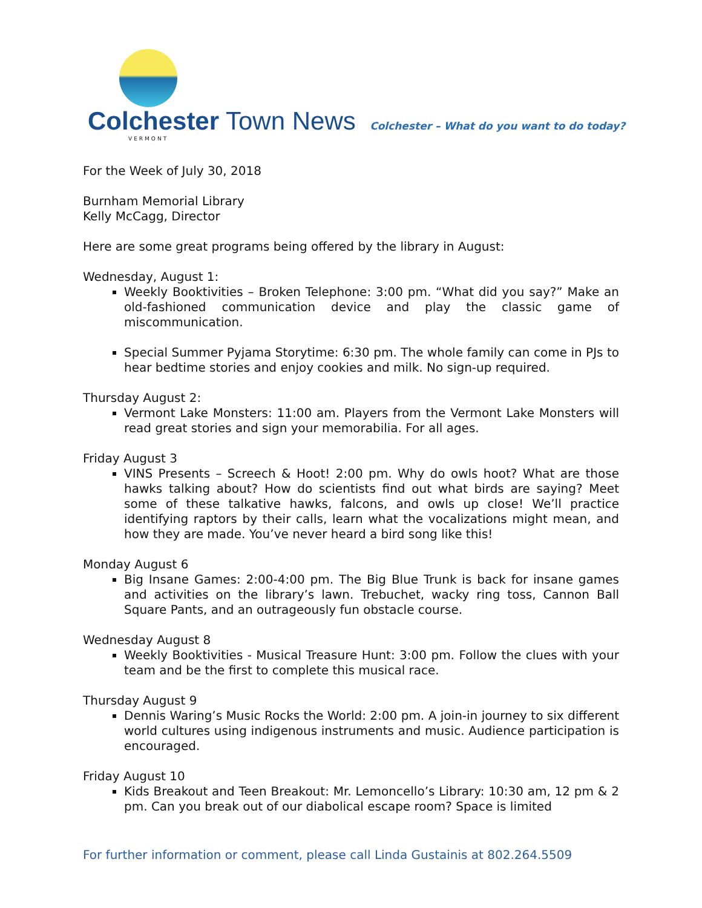Colchester Town News
VERMONT
Colchester – What do you want to do today?
For the Week of July 30, 2018
Burnham Memorial Library
Kelly McCagg, Director
Here are some great programs being offered by the library in August:
Wednesday, August 1:
Weekly Booktivities – Broken Telephone: 3:00 pm. “What did you say?” Make an old-fashioned communication device and play the classic game of miscommunication.
Special Summer Pyjama Storytime: 6:30 pm. The whole family can come in PJs to hear bedtime stories and enjoy cookies and milk. No sign-up required.
Thursday August 2:
Vermont Lake Monsters: 11:00 am. Players from the Vermont Lake Monsters will read great stories and sign your memorabilia. For all ages.
Friday August 3
VINS Presents – Screech & Hoot! 2:00 pm. Why do owls hoot? What are those hawks talking about? How do scientists find out what birds are saying? Meet some of these talkative hawks, falcons, and owls up close! We’ll practice identifying raptors by their calls, learn what the vocalizations might mean, and how they are made. You’ve never heard a bird song like this!
Monday August 6
Big Insane Games: 2:00-4:00 pm. The Big Blue Trunk is back for insane games and activities on the library’s lawn. Trebuchet, wacky ring toss, Cannon Ball Square Pants, and an outrageously fun obstacle course.
Wednesday August 8
Weekly Booktivities - Musical Treasure Hunt: 3:00 pm. Follow the clues with your team and be the first to complete this musical race.
Thursday August 9
Dennis Waring’s Music Rocks the World: 2:00 pm. A join-in journey to six different world cultures using indigenous instruments and music. Audience participation is encouraged.
Friday August 10
Kids Breakout and Teen Breakout: Mr. Lemoncello’s Library: 10:30 am, 12 pm & 2 pm. Can you break out of our diabolical escape room? Space is limited
For further information or comment, please call Linda Gustainis at 802.264.5509